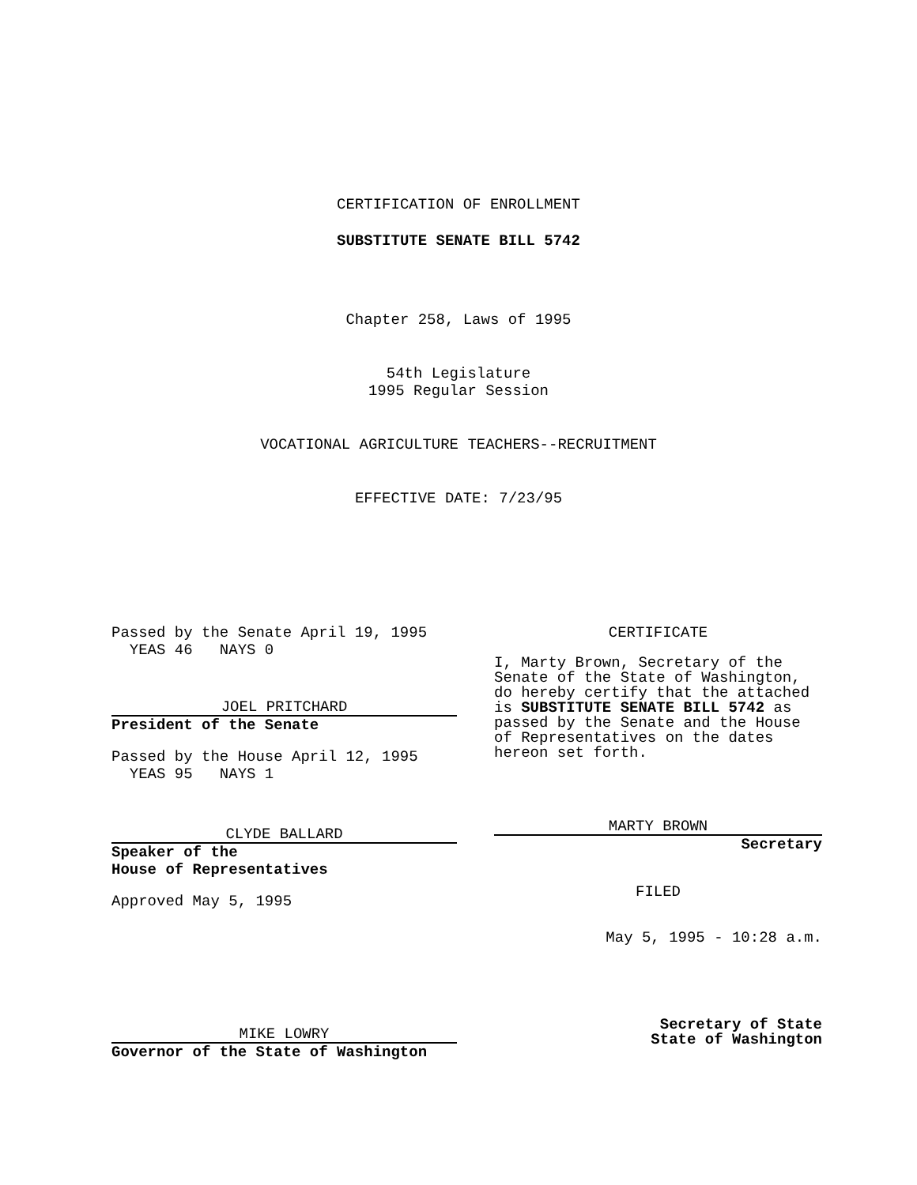CERTIFICATION OF ENROLLMENT
SUBSTITUTE SENATE BILL 5742
Chapter 258, Laws of 1995
54th Legislature
1995 Regular Session
VOCATIONAL AGRICULTURE TEACHERS--RECRUITMENT
EFFECTIVE DATE: 7/23/95
Passed by the Senate April 19, 1995
  YEAS 46   NAYS 0
JOEL PRITCHARD
President of the Senate
Passed by the House April 12, 1995
  YEAS 95   NAYS 1
CLYDE BALLARD
Speaker of the
House of Representatives
Approved May 5, 1995
MIKE LOWRY
Governor of the State of Washington
CERTIFICATE
I, Marty Brown, Secretary of the Senate of the State of Washington, do hereby certify that the attached is SUBSTITUTE SENATE BILL 5742 as passed by the Senate and the House of Representatives on the dates hereon set forth.
MARTY BROWN
Secretary
FILED
May 5, 1995 - 10:28 a.m.
Secretary of State
State of Washington